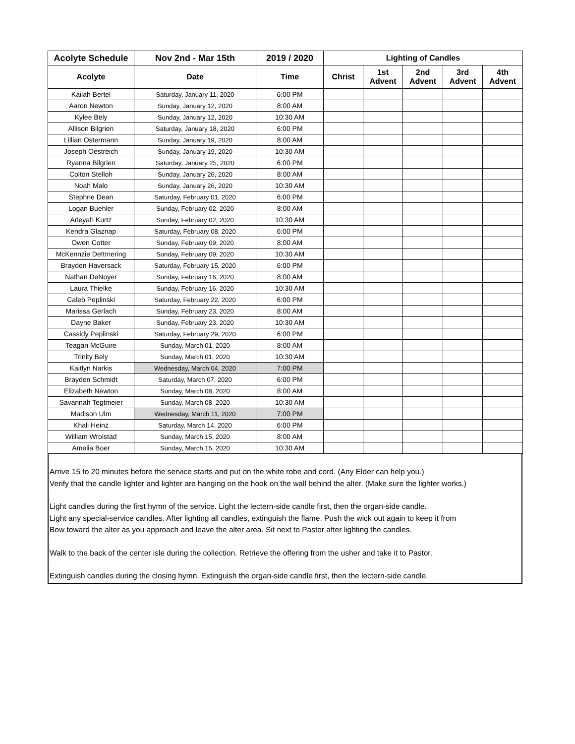| Acolyte Schedule | Nov 2nd - Mar 15th | 2019 / 2020 | Lighting of Candles | | | | |
| --- | --- | --- | --- | --- | --- | --- | --- |
| Acolyte | Date | Time | Christ | 1st Advent | 2nd Advent | 3rd Advent | 4th Advent |
| Kailah Bertel | Saturday, January 11, 2020 | 6:00 PM | | | | | |
| Aaron Newton | Sunday, January 12, 2020 | 8:00 AM | | | | | |
| Kylee Bely | Sunday, January 12, 2020 | 10:30 AM | | | | | |
| Allison Bilgrien | Saturday, January 18, 2020 | 6:00 PM | | | | | |
| Lillian Ostermann | Sunday, January 19, 2020 | 8:00 AM | | | | | |
| Joseph Oestreich | Sunday, January 19, 2020 | 10:30 AM | | | | | |
| Ryanna Bilgrien | Saturday, January 25, 2020 | 6:00 PM | | | | | |
| Colton Stelloh | Sunday, January 26, 2020 | 8:00 AM | | | | | |
| Noah Malo | Sunday, January 26, 2020 | 10:30 AM | | | | | |
| Stephne Dean | Saturday, February 01, 2020 | 6:00 PM | | | | | |
| Logan Buehler | Sunday, February 02, 2020 | 8:00 AM | | | | | |
| Arleyah Kurtz | Sunday, February 02, 2020 | 10:30 AM | | | | | |
| Kendra Glaznap | Saturday, February 08, 2020 | 6:00 PM | | | | | |
| Owen Cotter | Sunday, February 09, 2020 | 8:00 AM | | | | | |
| McKennzie Dettmering | Sunday, February 09, 2020 | 10:30 AM | | | | | |
| Brayden Haversack | Saturday, February 15, 2020 | 6:00 PM | | | | | |
| Nathan DeNoyer | Sunday, February 16, 2020 | 8:00 AM | | | | | |
| Laura Thielke | Sunday, February 16, 2020 | 10:30 AM | | | | | |
| Caleb Peplinski | Saturday, February 22, 2020 | 6:00 PM | | | | | |
| Marissa Gerlach | Sunday, February 23, 2020 | 8:00 AM | | | | | |
| Dayne Baker | Sunday, February 23, 2020 | 10:30 AM | | | | | |
| Cassidy Peplinski | Saturday, February 29, 2020 | 6:00 PM | | | | | |
| Teagan McGuire | Sunday, March 01, 2020 | 8:00 AM | | | | | |
| Trinity Bely | Sunday, March 01, 2020 | 10:30 AM | | | | | |
| Kaitlyn Narkis | Wednesday, March 04, 2020 | 7:00 PM | | | | | |
| Brayden Schmidt | Saturday, March 07, 2020 | 6:00 PM | | | | | |
| Elizabeth Newton | Sunday, March 08, 2020 | 8:00 AM | | | | | |
| Savannah Tegtmeier | Sunday, March 08, 2020 | 10:30 AM | | | | | |
| Madison Ulm | Wednesday, March 11, 2020 | 7:00 PM | | | | | |
| Khali Heinz | Saturday, March 14, 2020 | 6:00 PM | | | | | |
| William Wrolstad | Sunday, March 15, 2020 | 8:00 AM | | | | | |
| Amelia Boer | Sunday, March 15, 2020 | 10:30 AM | | | | | |
Arrive 15 to 20 minutes before the service starts and put on the white robe and cord. (Any Elder can help you.)
Verify that the candle lighter and lighter are hanging on the hook on the wall behind the alter. (Make sure the lighter works.)
Light candles during the first hymn of the service. Light the lectern-side candle first, then the organ-side candle.
Light any special-service candles. After lighting all candles, extinguish the flame. Push the wick out again to keep it from
Bow toward the alter as you approach and leave the alter area. Sit next to Pastor after lighting the candles.
Walk to the back of the center isle during the collection. Retrieve the offering from the usher and take it to Pastor.
Extinguish candles during the closing hymn. Extinguish the organ-side candle first, then the lectern-side candle.